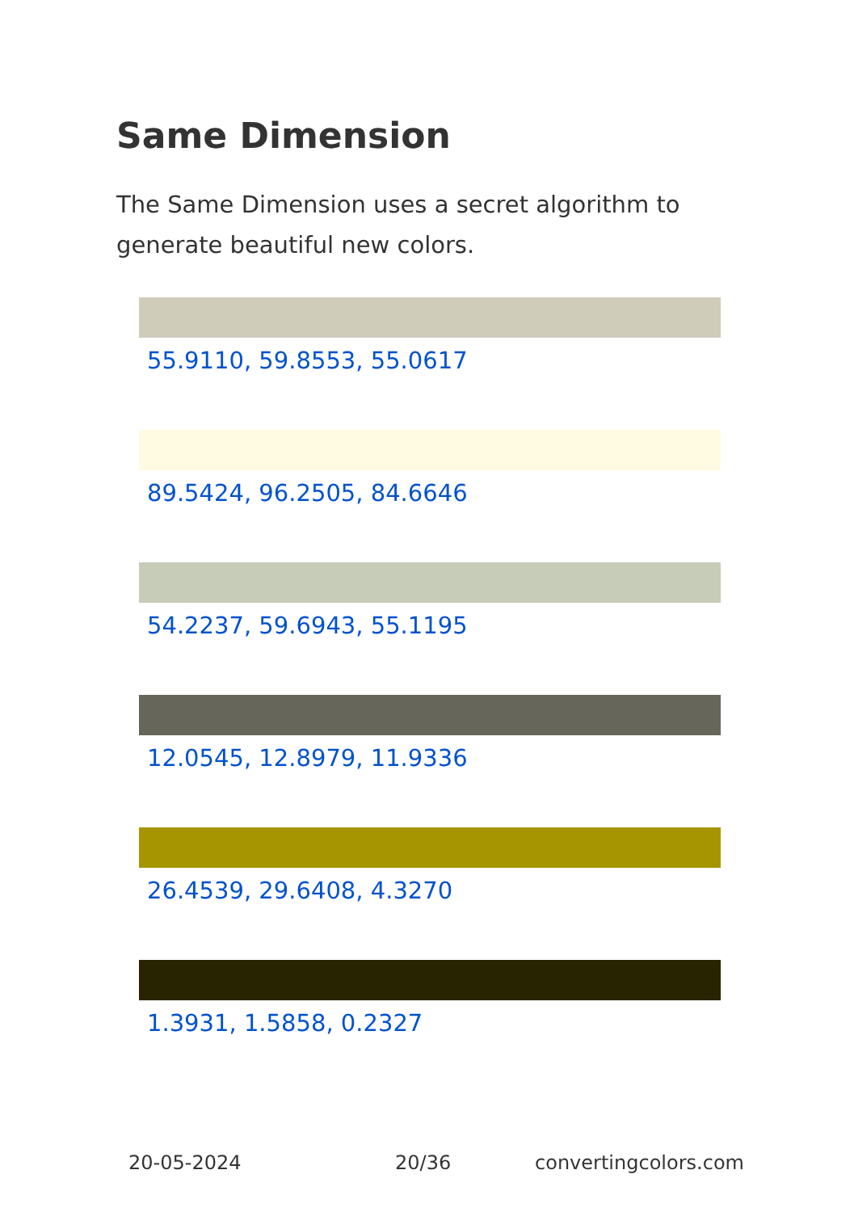Same Dimension
The Same Dimension uses a secret algorithm to generate beautiful new colors.
55.9110, 59.8553, 55.0617
89.5424, 96.2505, 84.6646
54.2237, 59.6943, 55.1195
12.0545, 12.8979, 11.9336
26.4539, 29.6408, 4.3270
1.3931, 1.5858, 0.2327
20-05-2024 20/36 convertingcolors.com